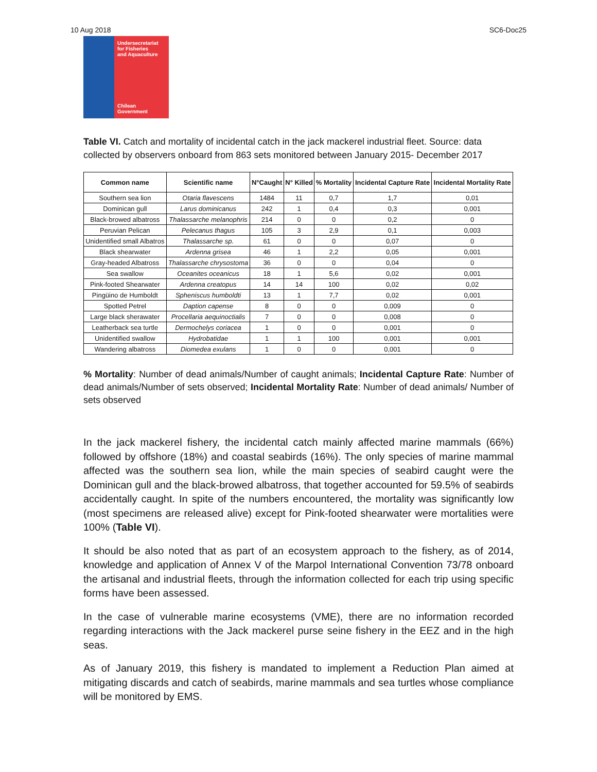10 Aug 2018 SC6-Doc25
Undersecretariat
for Fisheries
and Aquaculture
Chilean Government
Table VI. Catch and mortality of incidental catch in the jack mackerel industrial fleet. Source: data collected by observers onboard from 863 sets monitored between January 2015- December 2017
| Common name | Scientific name | N°Caught | N° Killed | % Mortality | Incidental Capture Rate | Incidental Mortality Rate |
| --- | --- | --- | --- | --- | --- | --- |
| Southern sea lion | Otaria flavescens | 1484 | 11 | 0,7 | 1,7 | 0,01 |
| Dominican gull | Larus dominicanus | 242 | 1 | 0,4 | 0,3 | 0,001 |
| Black-browed albatross | Thalassarche melanophris | 214 | 0 | 0 | 0,2 | 0 |
| Peruvian Pelican | Pelecanus thagus | 105 | 3 | 2,9 | 0,1 | 0,003 |
| Unidentified small Albatros | Thalassarche sp. | 61 | 0 | 0 | 0,07 | 0 |
| Black shearwater | Ardenna grisea | 46 | 1 | 2,2 | 0,05 | 0,001 |
| Gray-headed Albatross | Thalassarche chrysostoma | 36 | 0 | 0 | 0,04 | 0 |
| Sea swallow | Oceanites oceanicus | 18 | 1 | 5,6 | 0,02 | 0,001 |
| Pink-footed Shearwater | Ardenna creatopus | 14 | 14 | 100 | 0,02 | 0,02 |
| Pingüino de Humboldt | Spheniscus humboldti | 13 | 1 | 7,7 | 0,02 | 0,001 |
| Spotted Petrel | Daption capense | 8 | 0 | 0 | 0,009 | 0 |
| Large black sherawater | Procellaria aequinoctialis | 7 | 0 | 0 | 0,008 | 0 |
| Leatherback sea turtle | Dermochelys coriacea | 1 | 0 | 0 | 0,001 | 0 |
| Unidentified swallow | Hydrobatidae | 1 | 1 | 100 | 0,001 | 0,001 |
| Wandering albatross | Diomedea exulans | 1 | 0 | 0 | 0,001 | 0 |
% Mortality: Number of dead animals/Number of caught animals; Incidental Capture Rate: Number of dead animals/Number of sets observed; Incidental Mortality Rate: Number of dead animals/ Number of sets observed
In the jack mackerel fishery, the incidental catch mainly affected marine mammals (66%) followed by offshore (18%) and coastal seabirds (16%). The only species of marine mammal affected was the southern sea lion, while the main species of seabird caught were the Dominican gull and the black-browed albatross, that together accounted for 59.5% of seabirds accidentally caught. In spite of the numbers encountered, the mortality was significantly low (most specimens are released alive) except for Pink-footed shearwater were mortalities were 100% (Table VI).
It should be also noted that as part of an ecosystem approach to the fishery, as of 2014, knowledge and application of Annex V of the Marpol International Convention 73/78 onboard the artisanal and industrial fleets, through the information collected for each trip using specific forms have been assessed.
In the case of vulnerable marine ecosystems (VME), there are no information recorded regarding interactions with the Jack mackerel purse seine fishery in the EEZ and in the high seas.
As of January 2019, this fishery is mandated to implement a Reduction Plan aimed at mitigating discards and catch of seabirds, marine mammals and sea turtles whose compliance will be monitored by EMS.